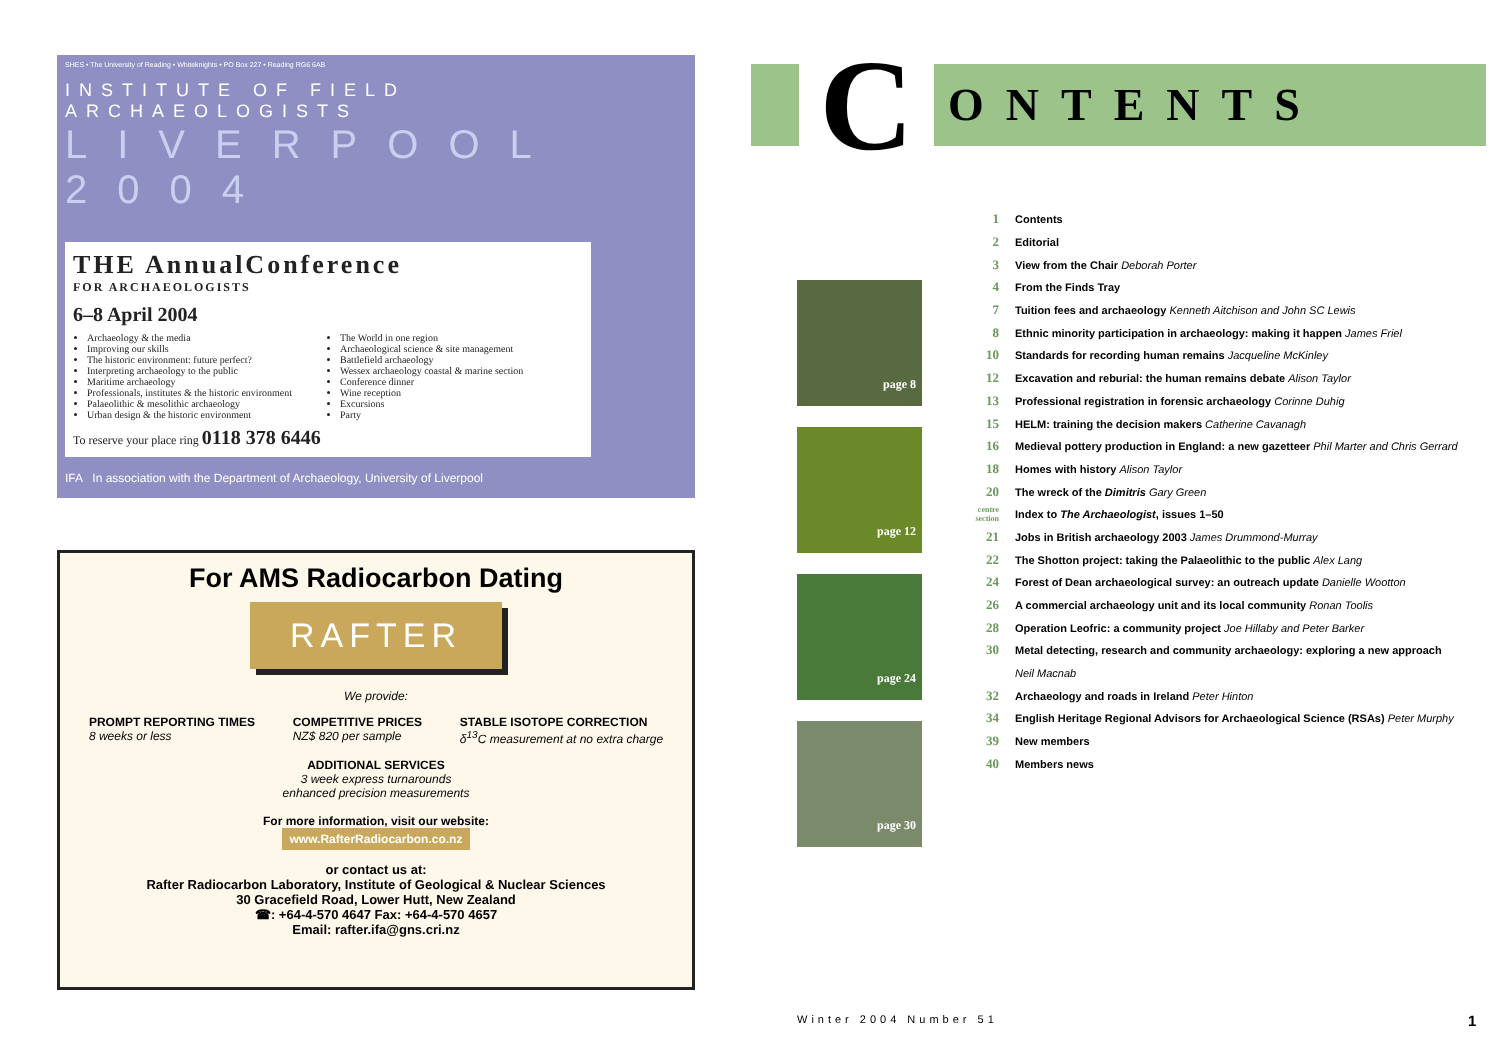SHES • The University of Reading • Whiteknights • PO Box 227 • Reading RG6 6AB
INSTITUTE OF FIELD ARCHAEOLOGISTS
LIVERPOOL 2004
THE AnnualConference
FOR ARCHAEOLOGISTS
6–8 April 2004
Archaeology & the media
Improving our skills
The historic environment: future perfect?
Interpreting archaeology to the public
Maritime archaeology
Professionals, institutes & the historic environment
Palaeolithic & mesolithic archaeology
Urban design & the historic environment
The World in one region
Archaeological science & site management
Battlefield archaeology
Wessex archaeology coastal & marine section
Conference dinner
Wine reception
Excursions
Party
To reserve your place ring 0118 378 6446
IFA In association with the Department of Archaeology, University of Liverpool
For AMS Radiocarbon Dating
RAFTER
We provide:
PROMPT REPORTING TIMES
8 weeks or less
COMPETITIVE PRICES
NZ$ 820 per sample
STABLE ISOTOPE CORRECTION
δ<sup>13</sup>C measurement at no extra charge
ADDITIONAL SERVICES
3 week express turnarounds
enhanced precision measurements
For more information, visit our website:
www.RafterRadiocarbon.co.nz
or contact us at:
Rafter Radiocarbon Laboratory, Institute of Geological & Nuclear Sciences
30 Gracefield Road, Lower Hutt, New Zealand
☎: +64-4-570 4647 Fax: +64-4-570 4657
Email: rafter.ifa@gns.cri.nz
C
ONTENTS
page 8
page 12
page 24
page 30
| 1 | Contents |
| 2 | Editorial |
| 3 | View from the Chair Deborah Porter |
| 4 | From the Finds Tray |
| 7 | Tuition fees and archaeology Kenneth Aitchison and John SC Lewis |
| 8 | Ethnic minority participation in archaeology: making it happen James Friel |
| 10 | Standards for recording human remains Jacqueline McKinley |
| 12 | Excavation and reburial: the human remains debate Alison Taylor |
| 13 | Professional registration in forensic archaeology Corinne Duhig |
| 15 | HELM: training the decision makers Catherine Cavanagh |
| 16 | Medieval pottery production in England: a new gazetteer Phil Marter and Chris Gerrard |
| 18 | Homes with history Alison Taylor |
| 20 | The wreck of the Dimitris Gary Green |
| centre section | Index to The Archaeologist , issues 1–50 |
| 21 | Jobs in British archaeology 2003 James Drummond-Murray |
| 22 | The Shotton project: taking the Palaeolithic to the public Alex Lang |
| 24 | Forest of Dean archaeological survey: an outreach update Danielle Wootton |
| 26 | A commercial archaeology unit and its local community Ronan Toolis |
| 28 | Operation Leofric: a community project Joe Hillaby and Peter Barker |
| 30 | Metal detecting, research and community archaeology: exploring a new approach |
| | Neil Macnab |
| 32 | Archaeology and roads in Ireland Peter Hinton |
| 34 | English Heritage Regional Advisors for Archaeological Science (RSAs) Peter Murphy |
| 39 | New members |
| 40 | Members news |
Winter 2004 Number 51 1